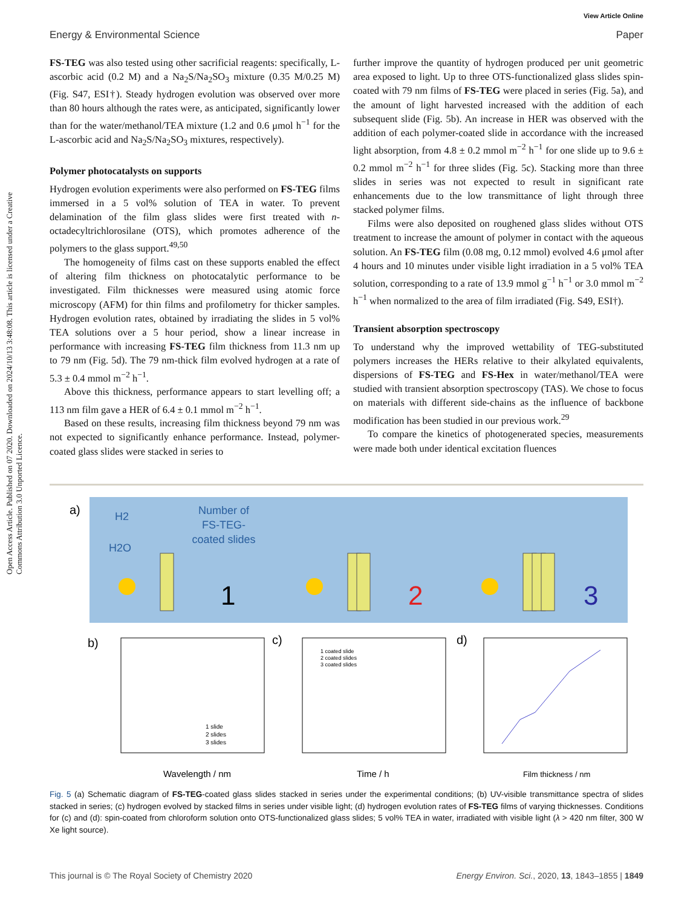View Article Online
Energy & Environmental Science Paper
Open Access Article. Published on 07 2020. Downloaded on 2024/10/13 3:48:08. This article is licensed under a Creative Commons Attribution 3.0 Unported Licence.
FS-TEG was also tested using other sacrificial reagents: specifically, L-ascorbic acid (0.2 M) and a Na<sub>2</sub>S/Na<sub>2</sub>SO<sub>3</sub> mixture (0.35 M/0.25 M) (Fig. S47, ESI†). Steady hydrogen evolution was observed over more than 80 hours although the rates were, as anticipated, significantly lower than for the water/methanol/TEA mixture (1.2 and 0.6 μmol h<sup>−1</sup> for the L-ascorbic acid and Na<sub>2</sub>S/Na<sub>2</sub>SO<sub>3</sub> mixtures, respectively).
Polymer photocatalysts on supports
Hydrogen evolution experiments were also performed on FS-TEG films immersed in a 5 vol% solution of TEA in water. To prevent delamination of the film glass slides were first treated with n-octadecyltrichlorosilane (OTS), which promotes adherence of the polymers to the glass support.<sup>49,50</sup>
The homogeneity of films cast on these supports enabled the effect of altering film thickness on photocatalytic performance to be investigated. Film thicknesses were measured using atomic force microscopy (AFM) for thin films and profilometry for thicker samples. Hydrogen evolution rates, obtained by irradiating the slides in 5 vol% TEA solutions over a 5 hour period, show a linear increase in performance with increasing FS-TEG film thickness from 11.3 nm up to 79 nm (Fig. 5d). The 79 nm-thick film evolved hydrogen at a rate of 5.3 ± 0.4 mmol m<sup>−2</sup> h<sup>−1</sup>.
Above this thickness, performance appears to start levelling off; a 113 nm film gave a HER of 6.4 ± 0.1 mmol m<sup>−2</sup> h<sup>−1</sup>.
Based on these results, increasing film thickness beyond 79 nm was not expected to significantly enhance performance. Instead, polymer-coated glass slides were stacked in series to
further improve the quantity of hydrogen produced per unit geometric area exposed to light. Up to three OTS-functionalized glass slides spin-coated with 79 nm films of FS-TEG were placed in series (Fig. 5a), and the amount of light harvested increased with the addition of each subsequent slide (Fig. 5b). An increase in HER was observed with the addition of each polymer-coated slide in accordance with the increased light absorption, from 4.8 ± 0.2 mmol m<sup>−2</sup> h<sup>−1</sup> for one slide up to 9.6 ± 0.2 mmol m<sup>−2</sup> h<sup>−1</sup> for three slides (Fig. 5c). Stacking more than three slides in series was not expected to result in significant rate enhancements due to the low transmittance of light through three stacked polymer films.
Films were also deposited on roughened glass slides without OTS treatment to increase the amount of polymer in contact with the aqueous solution. An FS-TEG film (0.08 mg, 0.12 mmol) evolved 4.6 μmol after 4 hours and 10 minutes under visible light irradiation in a 5 vol% TEA solution, corresponding to a rate of 13.9 mmol g<sup>−1</sup> h<sup>−1</sup> or 3.0 mmol m<sup>−2</sup> h<sup>−1</sup> when normalized to the area of film irradiated (Fig. S49, ESI†).
Transient absorption spectroscopy
To understand why the improved wettability of TEG-substituted polymers increases the HERs relative to their alkylated equivalents, dispersions of FS-TEG and FS-Hex in water/methanol/TEA were studied with transient absorption spectroscopy (TAS). We chose to focus on materials with different side-chains as the influence of backbone modification has been studied in our previous work.<sup>29</sup>
To compare the kinetics of photogenerated species, measurements were made both under identical excitation fluences
a)
H2
H2O
Number of
FS-TEG-
coated slides
1
2
3
b)
c)
d)
Wavelength / nm
Time / h
Film thickness / nm
1 slide
2 slides
3 slides
1 coated slide
2 coated slides
3 coated slides
Fig. 5 (a) Schematic diagram of FS-TEG-coated glass slides stacked in series under the experimental conditions; (b) UV-visible transmittance spectra of slides stacked in series; (c) hydrogen evolved by stacked films in series under visible light; (d) hydrogen evolution rates of FS-TEG films of varying thicknesses. Conditions for (c) and (d): spin-coated from chloroform solution onto OTS-functionalized glass slides; 5 vol% TEA in water, irradiated with visible light (λ > 420 nm filter, 300 W Xe light source).
This journal is © The Royal Society of Chemistry 2020 Energy Environ. Sci., 2020, 13, 1843–1855 | 1849